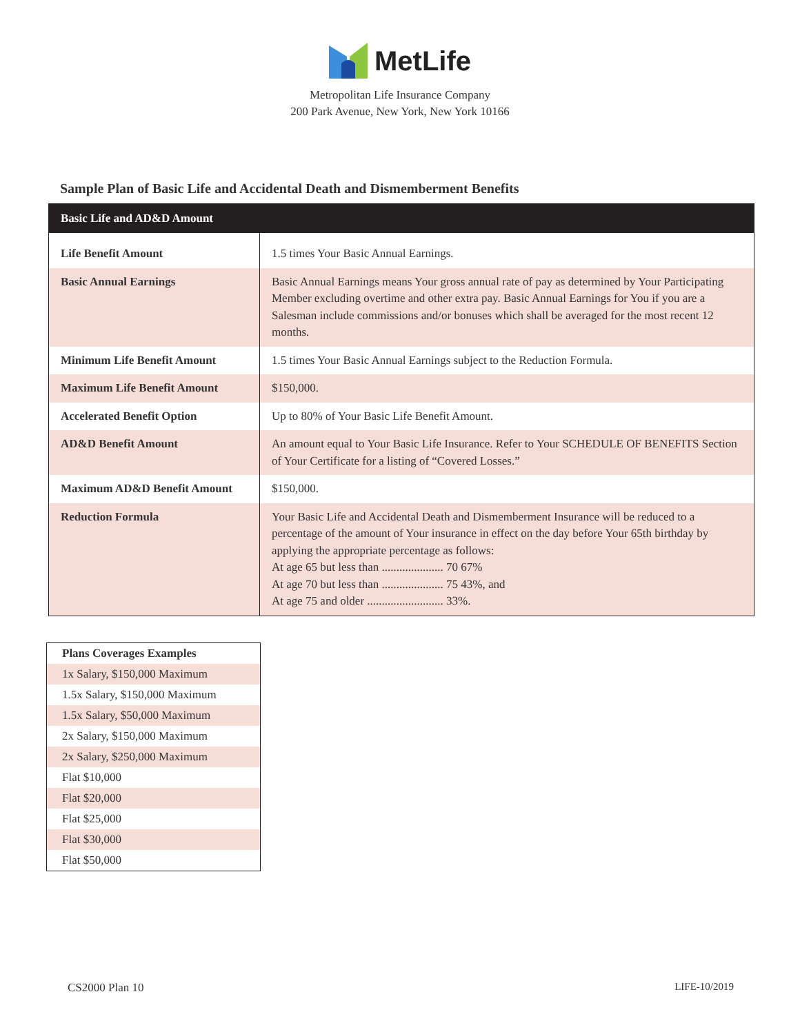MetLife
Metropolitan Life Insurance Company
200 Park Avenue, New York, New York 10166
Sample Plan of Basic Life and Accidental Death and Dismemberment Benefits
| Basic Life and AD&D Amount | |
| --- | --- |
| Life Benefit Amount | 1.5 times Your Basic Annual Earnings. |
| Basic Annual Earnings | Basic Annual Earnings means Your gross annual rate of pay as determined by Your Participating Member excluding overtime and other extra pay. Basic Annual Earnings for You if you are a Salesman include commissions and/or bonuses which shall be averaged for the most recent 12 months. |
| Minimum Life Benefit Amount | 1.5 times Your Basic Annual Earnings subject to the Reduction Formula. |
| Maximum Life Benefit Amount | $150,000. |
| Accelerated Benefit Option | Up to 80% of Your Basic Life Benefit Amount. |
| AD&D Benefit Amount | An amount equal to Your Basic Life Insurance. Refer to Your SCHEDULE OF BENEFITS Section of Your Certificate for a listing of “Covered Losses.” |
| Maximum AD&D Benefit Amount | $150,000. |
| Reduction Formula | Your Basic Life and Accidental Death and Dismemberment Insurance will be reduced to a percentage of the amount of Your insurance in effect on the day before Your 65th birthday by applying the appropriate percentage as follows: At age 65 but less than ..................... 70 67% At age 70 but less than ..................... 75 43%, and At age 75 and older .......................... 33%. |
| Plans Coverages Examples |
| --- |
| 1x Salary, $150,000 Maximum |
| 1.5x Salary, $150,000 Maximum |
| 1.5x Salary, $50,000 Maximum |
| 2x Salary, $150,000 Maximum |
| 2x Salary, $250,000 Maximum |
| Flat $10,000 |
| Flat $20,000 |
| Flat $25,000 |
| Flat $30,000 |
| Flat $50,000 |
CS2000 Plan 10 LIFE-10/2019